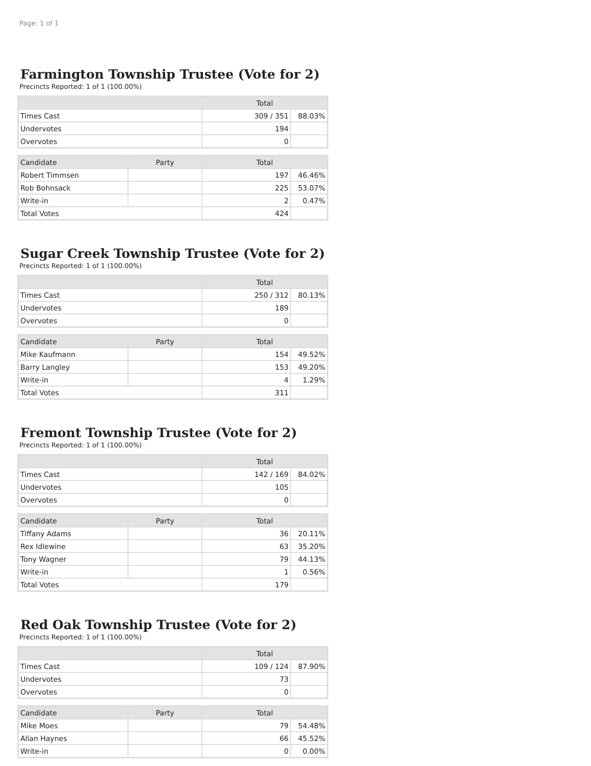Page: 1 of 1
Farmington Township Trustee (Vote for 2)
Precincts Reported: 1 of 1 (100.00%)
| | Total | |
| --- | --- | --- |
| Times Cast | 309 / 351 | 88.03% |
| Undervotes | 194 | |
| Overvotes | 0 | |
| Candidate | Party | Total | |
| --- | --- | --- | --- |
| Robert Timmsen | | 197 | 46.46% |
| Rob Bohnsack | | 225 | 53.07% |
| Write-in | | 2 | 0.47% |
| Total Votes | | 424 | |
Sugar Creek Township Trustee (Vote for 2)
Precincts Reported: 1 of 1 (100.00%)
| | Total | |
| --- | --- | --- |
| Times Cast | 250 / 312 | 80.13% |
| Undervotes | 189 | |
| Overvotes | 0 | |
| Candidate | Party | Total | |
| --- | --- | --- | --- |
| Mike Kaufmann | | 154 | 49.52% |
| Barry Langley | | 153 | 49.20% |
| Write-in | | 4 | 1.29% |
| Total Votes | | 311 | |
Fremont Township Trustee (Vote for 2)
Precincts Reported: 1 of 1 (100.00%)
| | Total | |
| --- | --- | --- |
| Times Cast | 142 / 169 | 84.02% |
| Undervotes | 105 | |
| Overvotes | 0 | |
| Candidate | Party | Total | |
| --- | --- | --- | --- |
| Tiffany Adams | | 36 | 20.11% |
| Rex Idlewine | | 63 | 35.20% |
| Tony Wagner | | 79 | 44.13% |
| Write-in | | 1 | 0.56% |
| Total Votes | | 179 | |
Red Oak Township Trustee (Vote for 2)
Precincts Reported: 1 of 1 (100.00%)
| | Total | |
| --- | --- | --- |
| Times Cast | 109 / 124 | 87.90% |
| Undervotes | 73 | |
| Overvotes | 0 | |
| Candidate | Party | Total | |
| --- | --- | --- | --- |
| Mike Moes | | 79 | 54.48% |
| Allan Haynes | | 66 | 45.52% |
| Write-in | | 0 | 0.00% |